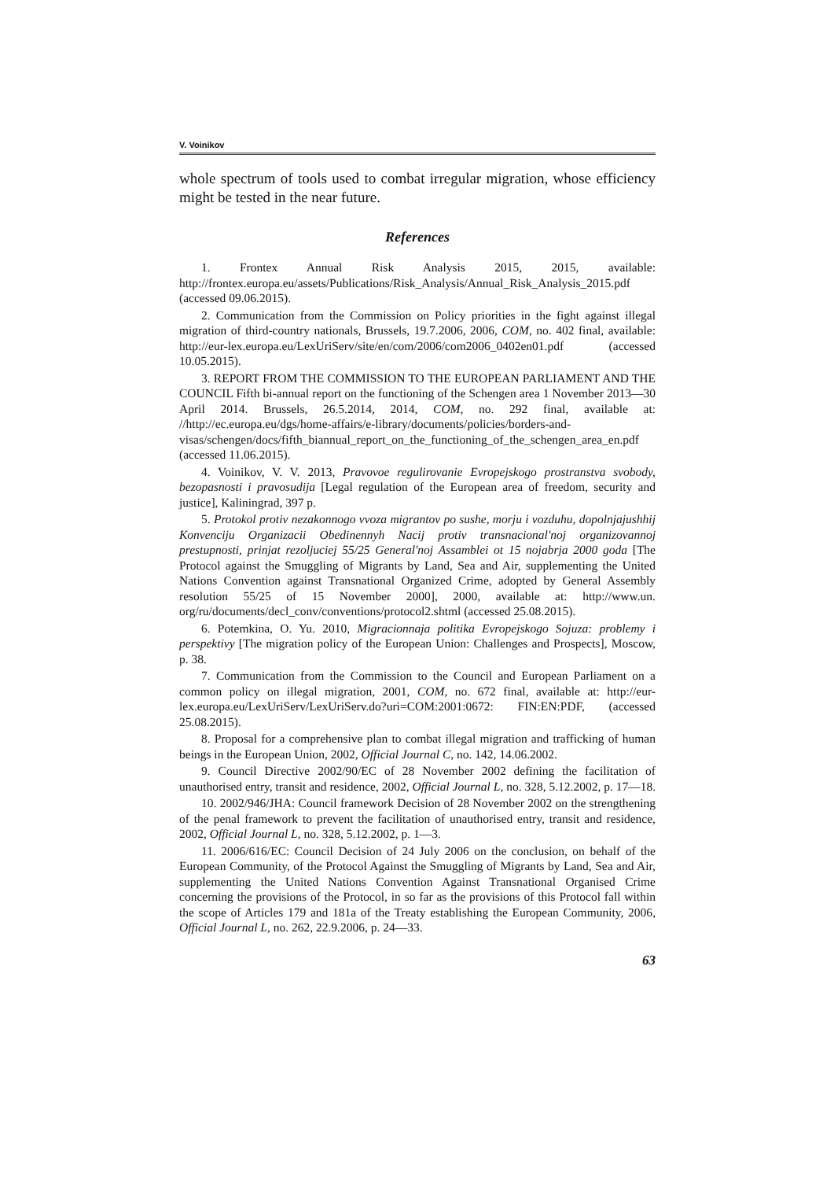V. Voinikov
whole spectrum of tools used to combat irregular migration, whose efficiency might be tested in the near future.
References
1. Frontex Annual Risk Analysis 2015, 2015, available: http://frontex.europa.eu/assets/Publications/Risk_Analysis/Annual_Risk_Analysis_2015.pdf (accessed 09.06.2015).
2. Communication from the Commission on Policy priorities in the fight against illegal migration of third-country nationals, Brussels, 19.7.2006, 2006, COM, no. 402 final, available: http://eur-lex.europa.eu/LexUriServ/site/en/com/2006/com2006_0402en01.pdf (accessed 10.05.2015).
3. REPORT FROM THE COMMISSION TO THE EUROPEAN PARLIAMENT AND THE COUNCIL Fifth bi-annual report on the functioning of the Schengen area 1 November 2013—30 April 2014. Brussels, 26.5.2014, 2014, COM, no. 292 final, available at: //http://ec.europa.eu/dgs/home-affairs/e-library/documents/policies/borders-and-visas/schengen/docs/fifth_biannual_report_on_the_functioning_of_the_schengen_area_en.pdf (accessed 11.06.2015).
4. Voinikov, V. V. 2013, Pravovoe regulirovanie Evropejskogo prostranstva svobody, bezopasnosti i pravosudija [Legal regulation of the European area of freedom, security and justice], Kaliningrad, 397 p.
5. Protokol protiv nezakonnogo vvoza migrantov po sushe, morju i vozduhu, dopolnjajushhij Konvenciju Organizacii Obedinennyh Nacij protiv transnacional'noj organizovannoj prestupnosti, prinjat rezoljuciej 55/25 General'noj Assamblei ot 15 nojabrja 2000 goda [The Protocol against the Smuggling of Migrants by Land, Sea and Air, supplementing the United Nations Convention against Transnational Organized Crime, adopted by General Assembly resolution 55/25 of 15 November 2000], 2000, available at: http://www.un. org/ru/documents/decl_conv/conventions/protocol2.shtml (accessed 25.08.2015).
6. Potemkina, O. Yu. 2010, Migracionnaja politika Evropejskogo Sojuza: problemy i perspektivy [The migration policy of the European Union: Challenges and Prospects], Moscow, p. 38.
7. Communication from the Commission to the Council and European Parliament on a common policy on illegal migration, 2001, COM, no. 672 final, available at: http://eur-lex.europa.eu/LexUriServ/LexUriServ.do?uri=COM:2001:0672: FIN:EN:PDF, (accessed 25.08.2015).
8. Proposal for a comprehensive plan to combat illegal migration and trafficking of human beings in the European Union, 2002, Official Journal C, no. 142, 14.06.2002.
9. Council Directive 2002/90/EC of 28 November 2002 defining the facilitation of unauthorised entry, transit and residence, 2002, Official Journal L, no. 328, 5.12.2002, p. 17—18.
10. 2002/946/JHA: Council framework Decision of 28 November 2002 on the strengthening of the penal framework to prevent the facilitation of unauthorised entry, transit and residence, 2002, Official Journal L, no. 328, 5.12.2002, p. 1—3.
11. 2006/616/EC: Council Decision of 24 July 2006 on the conclusion, on behalf of the European Community, of the Protocol Against the Smuggling of Migrants by Land, Sea and Air, supplementing the United Nations Convention Against Transnational Organised Crime concerning the provisions of the Protocol, in so far as the provisions of this Protocol fall within the scope of Articles 179 and 181a of the Treaty establishing the European Community, 2006, Official Journal L, no. 262, 22.9.2006, p. 24—33.
63